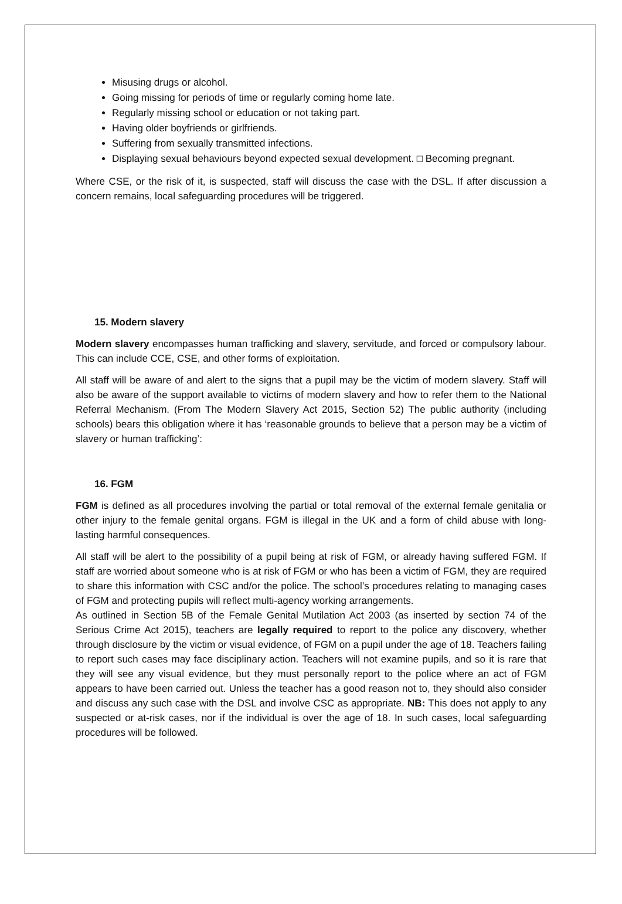Misusing drugs or alcohol.
Going missing for periods of time or regularly coming home late.
Regularly missing school or education or not taking part.
Having older boyfriends or girlfriends.
Suffering from sexually transmitted infections.
Displaying sexual behaviours beyond expected sexual development. □ Becoming pregnant.
Where CSE, or the risk of it, is suspected, staff will discuss the case with the DSL. If after discussion a concern remains, local safeguarding procedures will be triggered.
15. Modern slavery
Modern slavery encompasses human trafficking and slavery, servitude, and forced or compulsory labour. This can include CCE, CSE, and other forms of exploitation.
All staff will be aware of and alert to the signs that a pupil may be the victim of modern slavery. Staff will also be aware of the support available to victims of modern slavery and how to refer them to the National Referral Mechanism. (From The Modern Slavery Act 2015, Section 52) The public authority (including schools) bears this obligation where it has ‘reasonable grounds to believe that a person may be a victim of slavery or human trafficking’:
16. FGM
FGM is defined as all procedures involving the partial or total removal of the external female genitalia or other injury to the female genital organs. FGM is illegal in the UK and a form of child abuse with long-lasting harmful consequences.
All staff will be alert to the possibility of a pupil being at risk of FGM, or already having suffered FGM. If staff are worried about someone who is at risk of FGM or who has been a victim of FGM, they are required to share this information with CSC and/or the police. The school’s procedures relating to managing cases of FGM and protecting pupils will reflect multi-agency working arrangements.
As outlined in Section 5B of the Female Genital Mutilation Act 2003 (as inserted by section 74 of the Serious Crime Act 2015), teachers are legally required to report to the police any discovery, whether through disclosure by the victim or visual evidence, of FGM on a pupil under the age of 18. Teachers failing to report such cases may face disciplinary action. Teachers will not examine pupils, and so it is rare that they will see any visual evidence, but they must personally report to the police where an act of FGM appears to have been carried out. Unless the teacher has a good reason not to, they should also consider and discuss any such case with the DSL and involve CSC as appropriate. NB: This does not apply to any suspected or at-risk cases, nor if the individual is over the age of 18. In such cases, local safeguarding procedures will be followed.